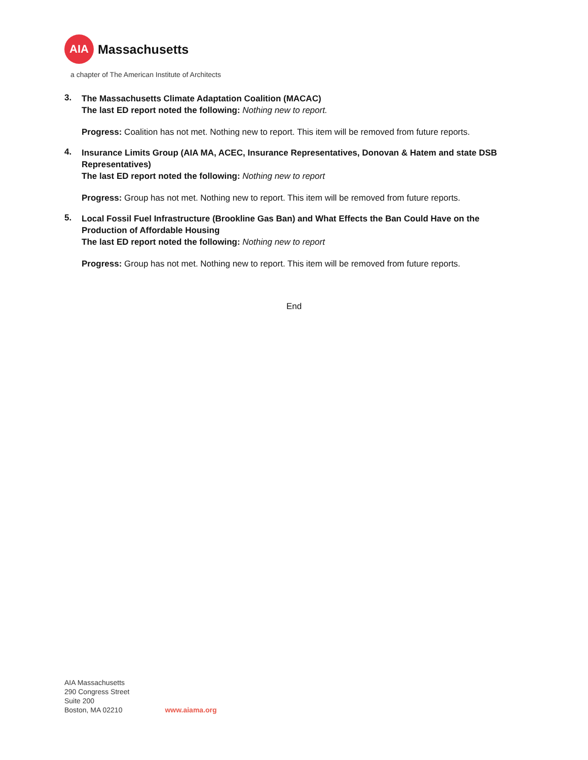AIA
Massachusetts
a chapter of The American Institute of Architects
3.
The Massachusetts Climate Adaptation Coalition (MACAC)
The last ED report noted the following: Nothing new to report.
Progress: Coalition has not met. Nothing new to report. This item will be removed from future reports.
4.
Insurance Limits Group (AIA MA, ACEC, Insurance Representatives, Donovan & Hatem and state DSB Representatives)
The last ED report noted the following: Nothing new to report
Progress: Group has not met. Nothing new to report. This item will be removed from future reports.
5.
Local Fossil Fuel Infrastructure (Brookline Gas Ban) and What Effects the Ban Could Have on the Production of Affordable Housing
The last ED report noted the following: Nothing new to report
Progress: Group has not met. Nothing new to report. This item will be removed from future reports.
End
AIA Massachusetts
290 Congress Street
Suite 200
Boston, MA 02210
www.aiama.org